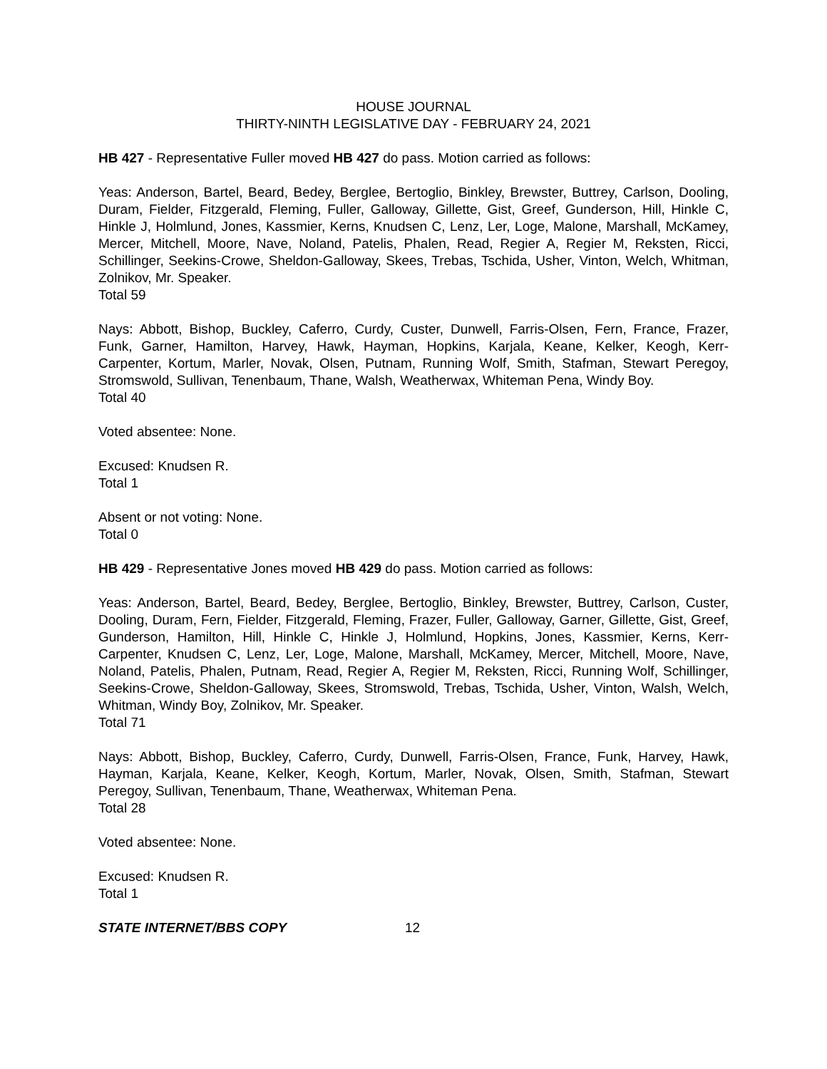HOUSE JOURNAL
THIRTY-NINTH LEGISLATIVE DAY - FEBRUARY 24, 2021
HB 427 - Representative Fuller moved HB 427 do pass. Motion carried as follows:
Yeas: Anderson, Bartel, Beard, Bedey, Berglee, Bertoglio, Binkley, Brewster, Buttrey, Carlson, Dooling, Duram, Fielder, Fitzgerald, Fleming, Fuller, Galloway, Gillette, Gist, Greef, Gunderson, Hill, Hinkle C, Hinkle J, Holmlund, Jones, Kassmier, Kerns, Knudsen C, Lenz, Ler, Loge, Malone, Marshall, McKamey, Mercer, Mitchell, Moore, Nave, Noland, Patelis, Phalen, Read, Regier A, Regier M, Reksten, Ricci, Schillinger, Seekins-Crowe, Sheldon-Galloway, Skees, Trebas, Tschida, Usher, Vinton, Welch, Whitman, Zolnikov, Mr. Speaker.
Total 59
Nays: Abbott, Bishop, Buckley, Caferro, Curdy, Custer, Dunwell, Farris-Olsen, Fern, France, Frazer, Funk, Garner, Hamilton, Harvey, Hawk, Hayman, Hopkins, Karjala, Keane, Kelker, Keogh, Kerr-Carpenter, Kortum, Marler, Novak, Olsen, Putnam, Running Wolf, Smith, Stafman, Stewart Peregoy, Stromswold, Sullivan, Tenenbaum, Thane, Walsh, Weatherwax, Whiteman Pena, Windy Boy.
Total 40
Voted absentee: None.
Excused: Knudsen R.
Total 1
Absent or not voting: None.
Total 0
HB 429 - Representative Jones moved HB 429 do pass. Motion carried as follows:
Yeas: Anderson, Bartel, Beard, Bedey, Berglee, Bertoglio, Binkley, Brewster, Buttrey, Carlson, Custer, Dooling, Duram, Fern, Fielder, Fitzgerald, Fleming, Frazer, Fuller, Galloway, Garner, Gillette, Gist, Greef, Gunderson, Hamilton, Hill, Hinkle C, Hinkle J, Holmlund, Hopkins, Jones, Kassmier, Kerns, Kerr-Carpenter, Knudsen C, Lenz, Ler, Loge, Malone, Marshall, McKamey, Mercer, Mitchell, Moore, Nave, Noland, Patelis, Phalen, Putnam, Read, Regier A, Regier M, Reksten, Ricci, Running Wolf, Schillinger, Seekins-Crowe, Sheldon-Galloway, Skees, Stromswold, Trebas, Tschida, Usher, Vinton, Walsh, Welch, Whitman, Windy Boy, Zolnikov, Mr. Speaker.
Total 71
Nays: Abbott, Bishop, Buckley, Caferro, Curdy, Dunwell, Farris-Olsen, France, Funk, Harvey, Hawk, Hayman, Karjala, Keane, Kelker, Keogh, Kortum, Marler, Novak, Olsen, Smith, Stafman, Stewart Peregoy, Sullivan, Tenenbaum, Thane, Weatherwax, Whiteman Pena.
Total 28
Voted absentee: None.
Excused: Knudsen R.
Total 1
STATE INTERNET/BBS COPY 12